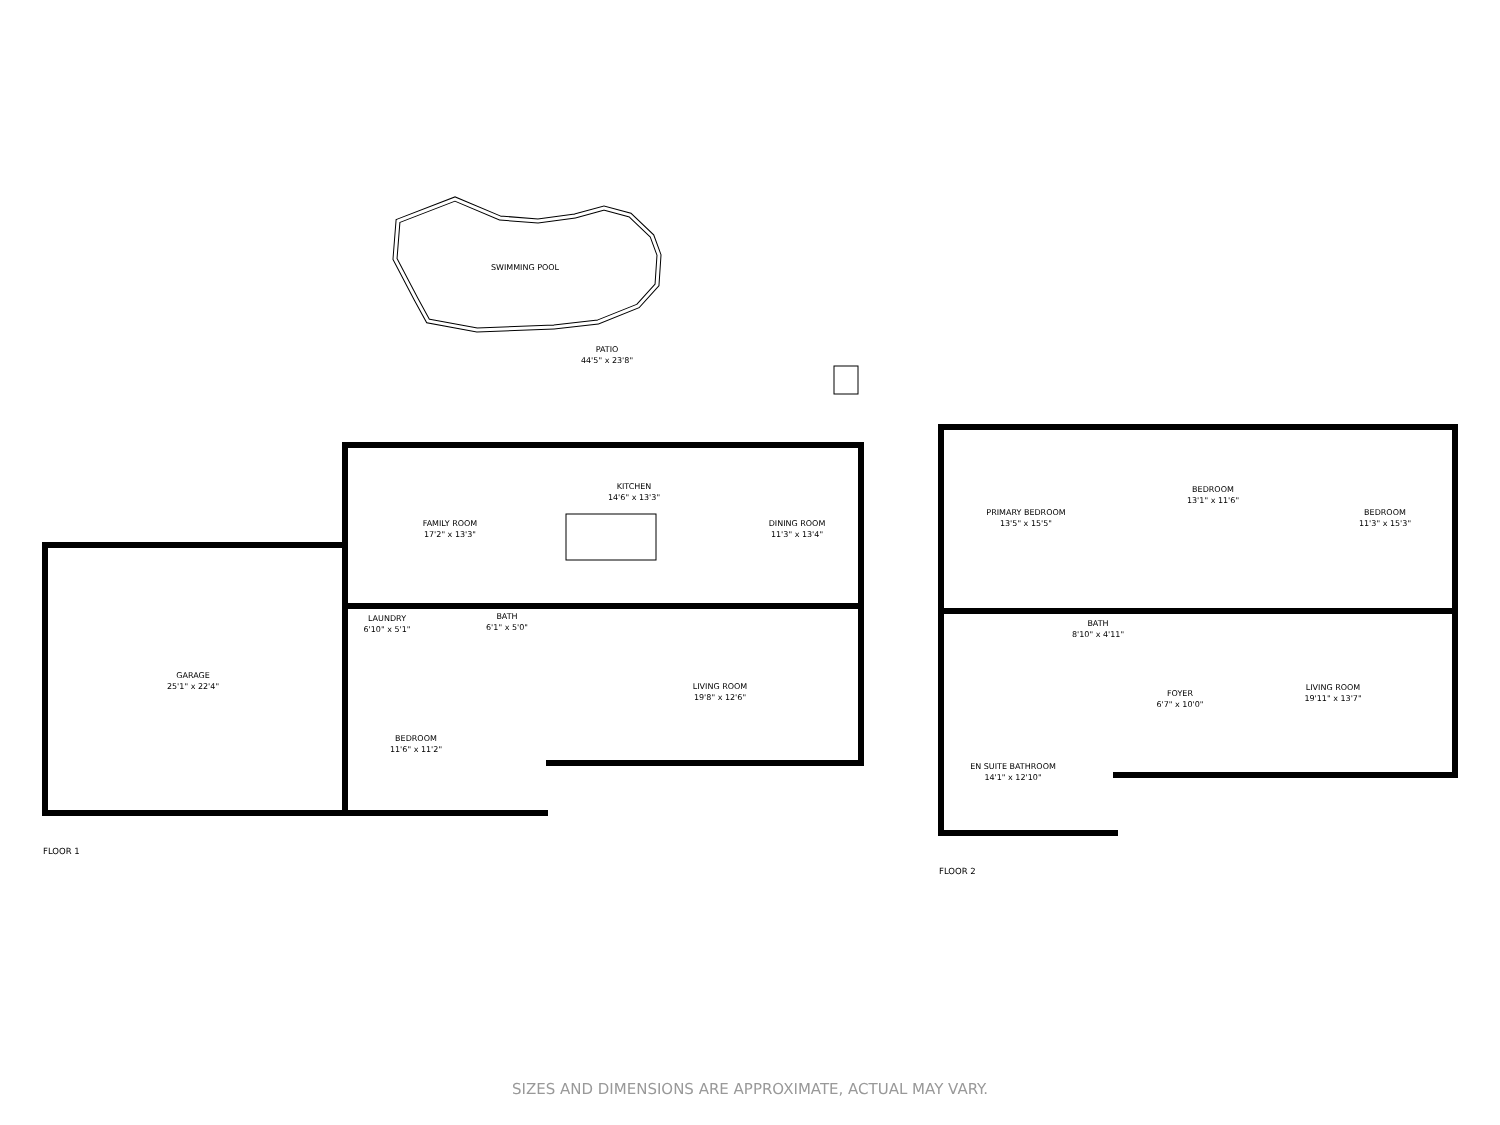SWIMMING POOL
PATIO
44'5" x 23'8"
KITCHEN
14'6" x 13'3"
FAMILY ROOM
17'2" x 13'3"
DINING ROOM
11'3" x 13'4"
GARAGE
25'1" x 22'4"
LAUNDRY
6'10" x 5'1"
BATH
6'1" x 5'0"
LIVING ROOM
19'8" x 12'6"
BEDROOM
11'6" x 11'2"
PRIMARY BEDROOM
13'5" x 15'5"
BEDROOM
13'1" x 11'6"
BEDROOM
11'3" x 15'3"
BATH
8'10" x 4'11"
FOYER
6'7" x 10'0"
LIVING ROOM
19'11" x 13'7"
EN SUITE BATHROOM
14'1" x 12'10"
FLOOR 1
FLOOR 2
SIZES AND DIMENSIONS ARE APPROXIMATE, ACTUAL MAY VARY.